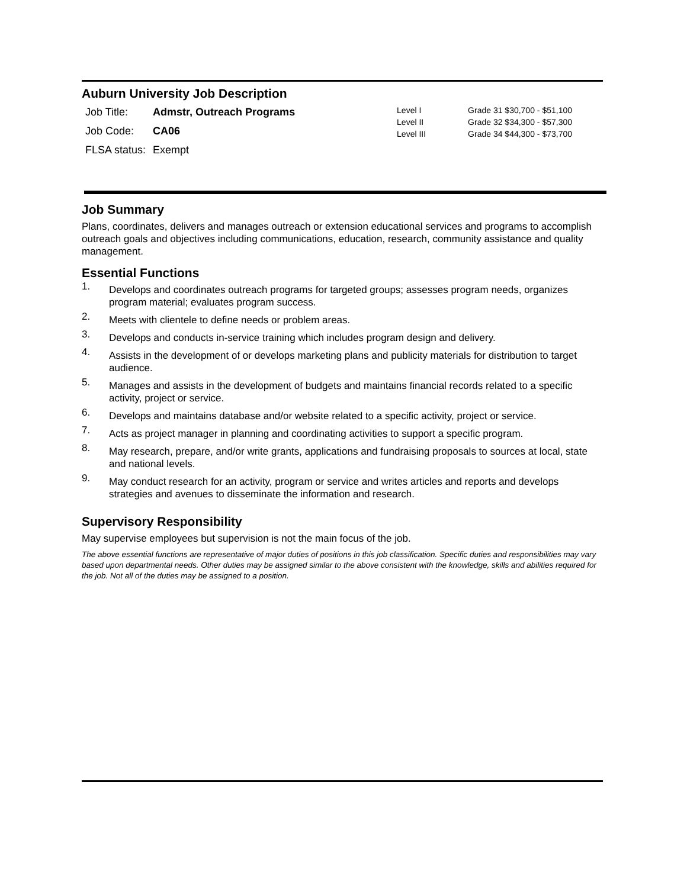Auburn University Job Description
| Job Title: | Admstr, Outreach Programs |
| Job Code: | CA06 |
| FLSA status: | Exempt |
| Level I | Grade 31 $30,700 - $51,100 |
| Level II | Grade 32 $34,300 - $57,300 |
| Level III | Grade 34 $44,300 - $73,700 |
Job Summary
Plans, coordinates, delivers and manages outreach or extension educational services and programs to accomplish outreach goals and objectives including communications, education, research, community assistance and quality management.
Essential Functions
1. Develops and coordinates outreach programs for targeted groups; assesses program needs, organizes program material; evaluates program success.
2. Meets with clientele to define needs or problem areas.
3. Develops and conducts in-service training which includes program design and delivery.
4. Assists in the development of or develops marketing plans and publicity materials for distribution to target audience.
5. Manages and assists in the development of budgets and maintains financial records related to a specific activity, project or service.
6. Develops and maintains database and/or website related to a specific activity, project or service.
7. Acts as project manager in planning and coordinating activities to support a specific program.
8. May research, prepare, and/or write grants, applications and fundraising proposals to sources at local, state and national levels.
9. May conduct research for an activity, program or service and writes articles and reports and develops strategies and avenues to disseminate the information and research.
Supervisory Responsibility
May supervise employees but supervision is not the main focus of the job.
The above essential functions are representative of major duties of positions in this job classification. Specific duties and responsibilities may vary based upon departmental needs. Other duties may be assigned similar to the above consistent with the knowledge, skills and abilities required for the job. Not all of the duties may be assigned to a position.